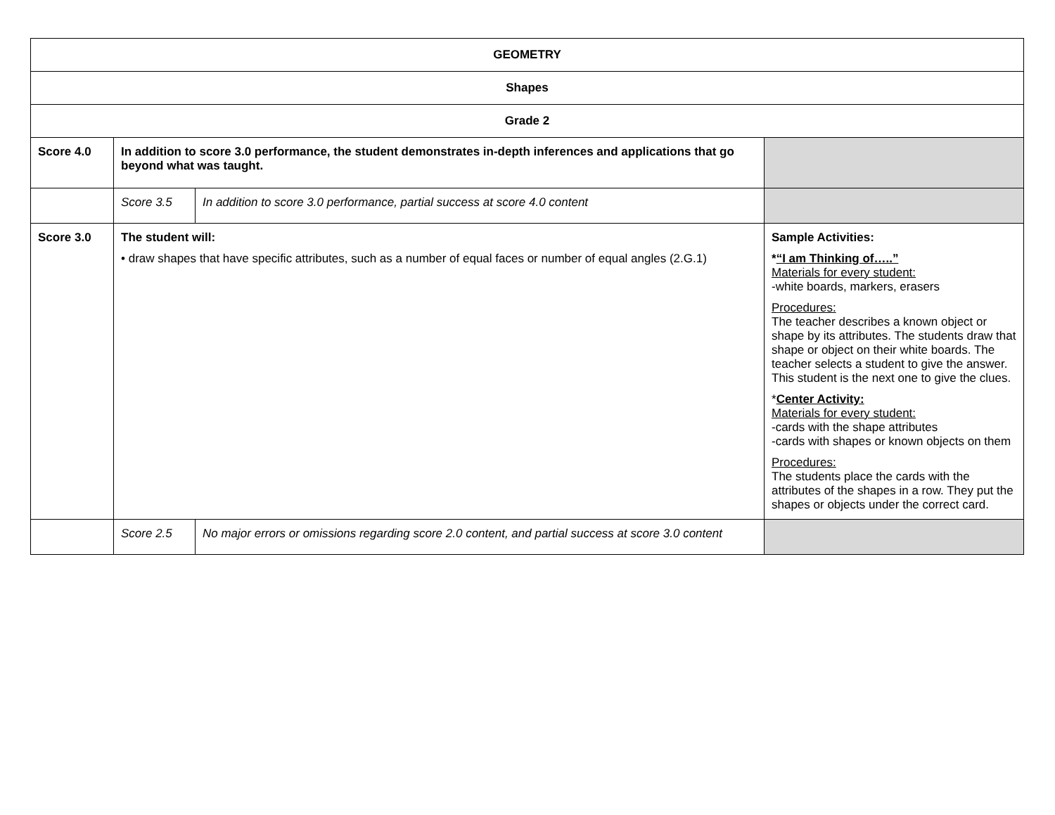| GEOMETRY | | | |
| Shapes | | | |
| Grade 2 | | | |
| Score 4.0 | In addition to score 3.0 performance, the student demonstrates in-depth inferences and applications that go beyond what was taught. | | |
| | Score 3.5 | In addition to score 3.0 performance, partial success at score 4.0 content | |
| Score 3.0 | The student will: • draw shapes that have specific attributes, such as a number of equal faces or number of equal angles (2.G.1) | | Sample Activities: * “I am Thinking of…..” Materials for every student: -white boards, markers, erasers Procedures: The teacher describes a known object or shape by its attributes. The students draw that shape or object on their white boards. The teacher selects a student to give the answer. This student is the next one to give the clues. * Center Activity: Materials for every student: -cards with the shape attributes -cards with shapes or known objects on them Procedures: The students place the cards with the attributes of the shapes in a row. They put the shapes or objects under the correct card. |
| | Score 2.5 | No major errors or omissions regarding score 2.0 content, and partial success at score 3.0 content | |